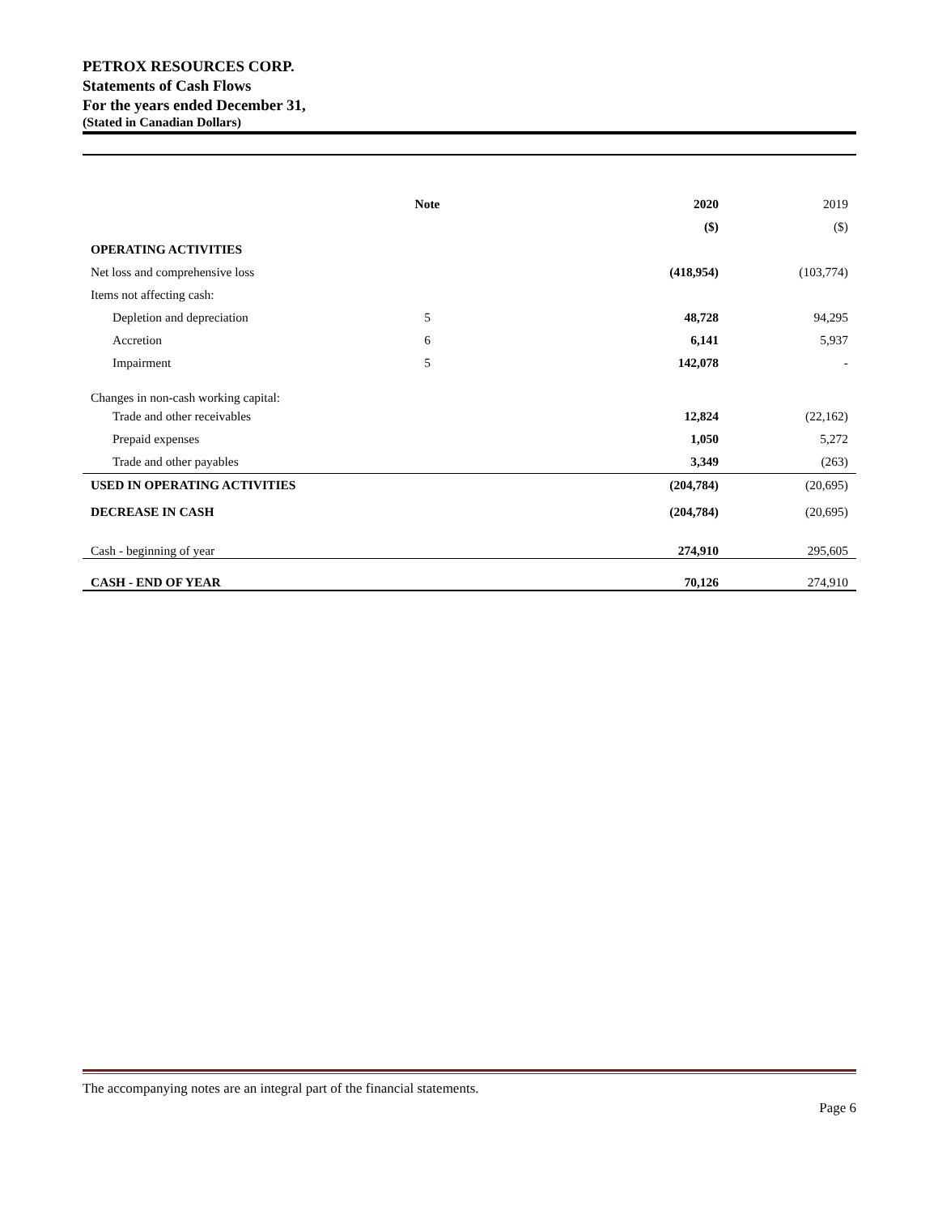PETROX RESOURCES CORP.
Statements of Cash Flows
For the years ended December 31,
(Stated in Canadian Dollars)
| | Note | 2020 | 2019 |
| --- | --- | --- | --- |
| | | ($) | ($) |
| OPERATING ACTIVITIES | | | |
| Net loss and comprehensive loss | | (418,954) | (103,774) |
| Items not affecting cash: | | | |
| Depletion and depreciation | 5 | 48,728 | 94,295 |
| Accretion | 6 | 6,141 | 5,937 |
| Impairment | 5 | 142,078 | - |
| Changes in non-cash working capital: | | | |
| Trade and other receivables | | 12,824 | (22,162) |
| Prepaid expenses | | 1,050 | 5,272 |
| Trade and other payables | | 3,349 | (263) |
| USED IN OPERATING ACTIVITIES | | (204,784) | (20,695) |
| DECREASE IN CASH | | (204,784) | (20,695) |
| Cash - beginning of year | | 274,910 | 295,605 |
| CASH - END OF YEAR | | 70,126 | 274,910 |
The accompanying notes are an integral part of the financial statements.
Page 6